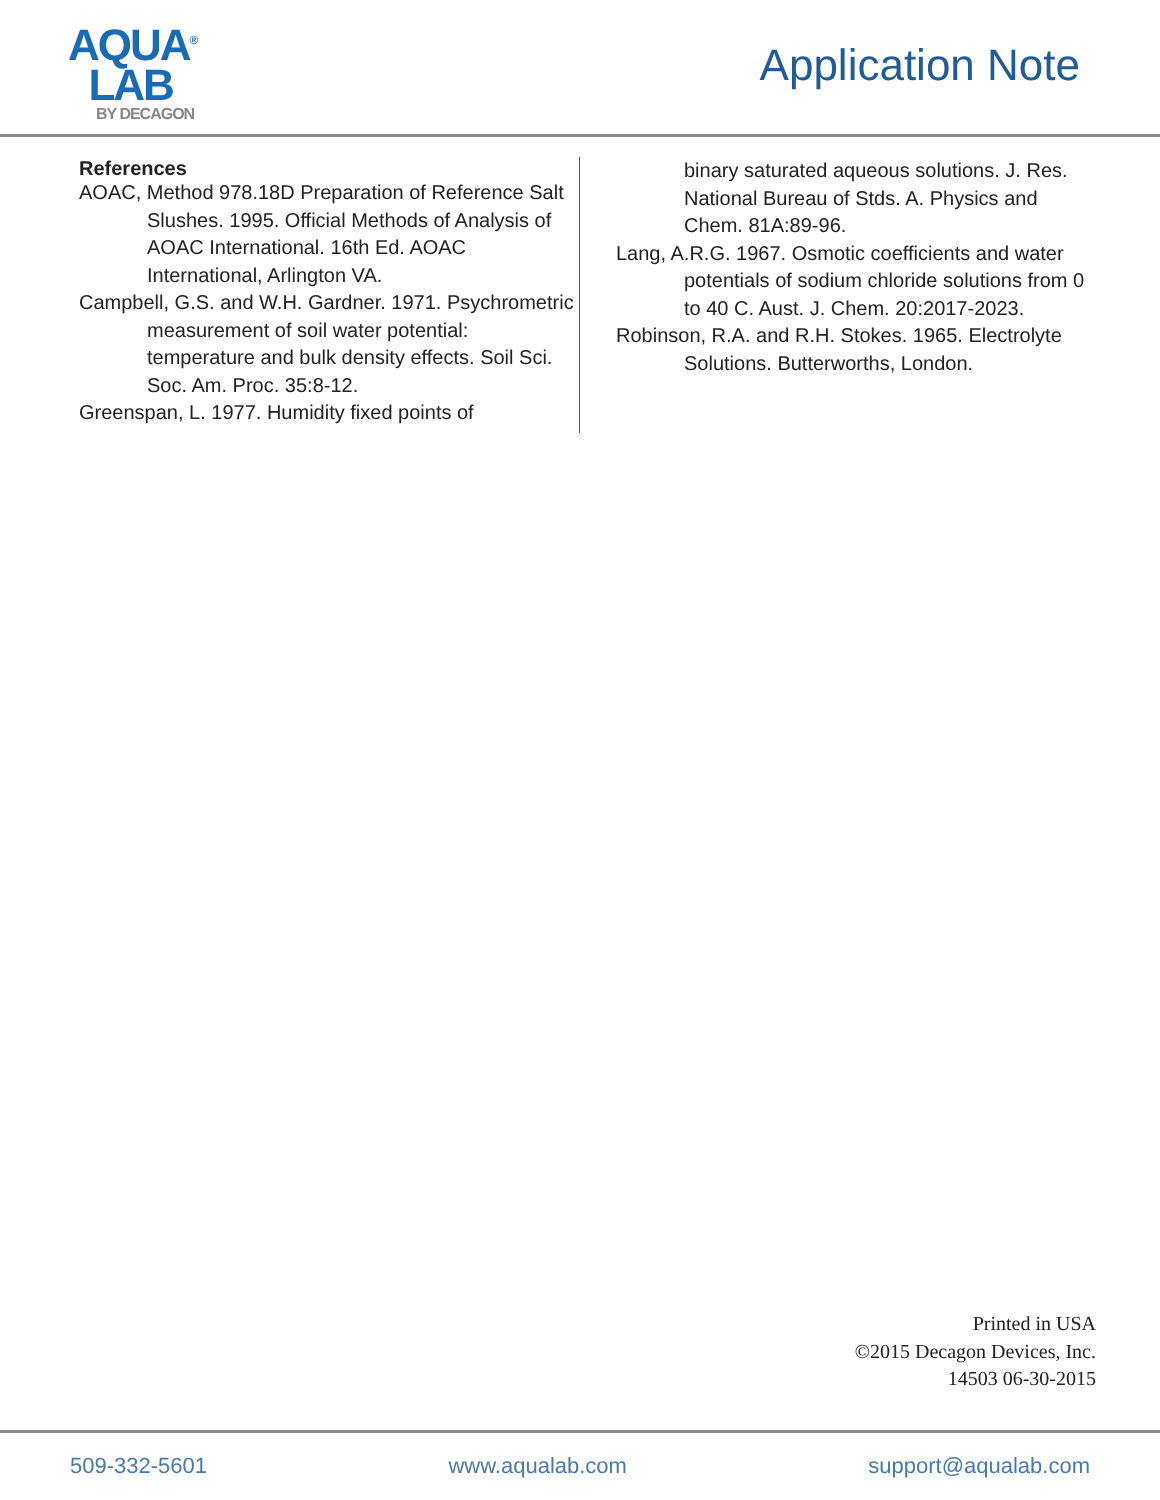AQUA<sup>®</sup>
LAB
BY DECAGON
Application Note
References
AOAC, Method 978.18D Preparation of Reference Salt Slushes. 1995. Official Methods of Analysis of AOAC International. 16th Ed. AOAC International, Arlington VA.
Campbell, G.S. and W.H. Gardner. 1971. Psychrometric measurement of soil water potential: temperature and bulk density effects. Soil Sci. Soc. Am. Proc. 35:8-12.
Greenspan, L. 1977. Humidity fixed points of
binary saturated aqueous solutions. J. Res. National Bureau of Stds. A. Physics and Chem. 81A:89-96.
Lang, A.R.G. 1967. Osmotic coefficients and water potentials of sodium chloride solutions from 0 to 40 C. Aust. J. Chem. 20:2017-2023.
Robinson, R.A. and R.H. Stokes. 1965. Electrolyte Solutions. Butterworths, London.
Printed in USA
©2015 Decagon Devices, Inc.
14503 06-30-2015
509-332-5601 www.aqualab.com support@aqualab.com